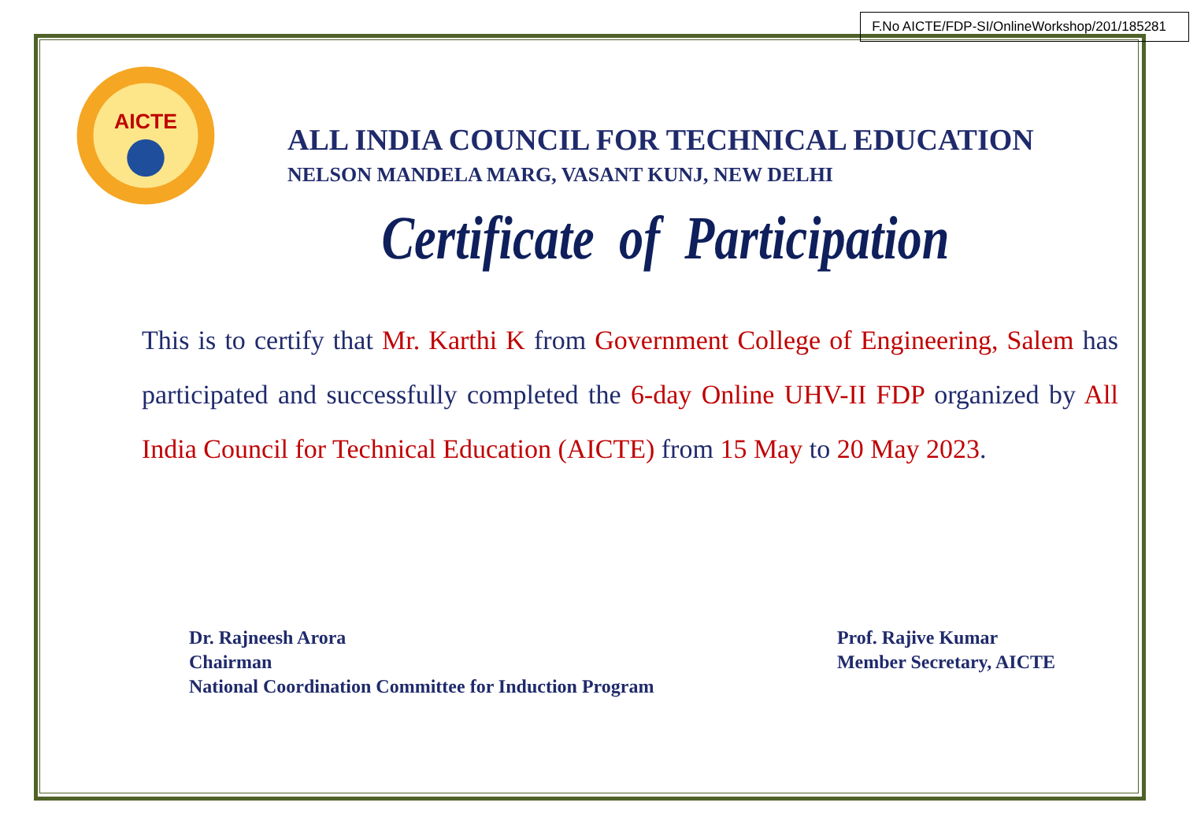F.No AICTE/FDP-SI/OnlineWorkshop/201/185281
AICTE
ALL INDIA COUNCIL FOR TECHNICAL EDUCATION
NELSON MANDELA MARG, VASANT KUNJ, NEW DELHI
Certificate of Participation
This is to certify that Mr. Karthi K from Government College of Engineering, Salem has participated and successfully completed the 6-day Online UHV-II FDP organized by All India Council for Technical Education (AICTE) from 15 May to 20 May 2023.
Dr. Rajneesh Arora
Chairman
National Coordination Committee for Induction Program
Prof. Rajive Kumar
Member Secretary, AICTE